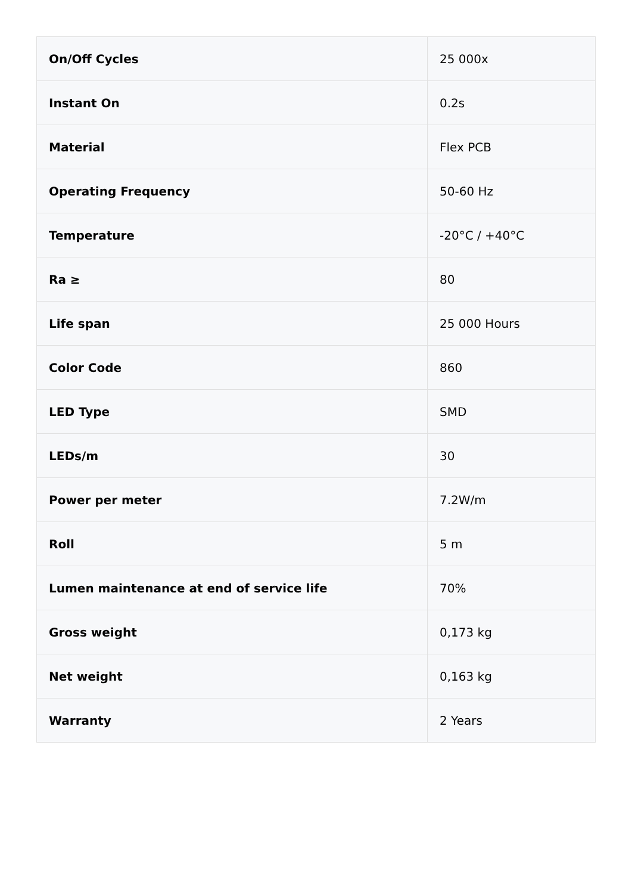| On/Off Cycles | 25 000x |
| Instant On | 0.2s |
| Material | Flex PCB |
| Operating Frequency | 50-60 Hz |
| Temperature | -20°C / +40°C |
| Ra ≥ | 80 |
| Life span | 25 000 Hours |
| Color Code | 860 |
| LED Type | SMD |
| LEDs/m | 30 |
| Power per meter | 7.2W/m |
| Roll | 5 m |
| Lumen maintenance at end of service life | 70% |
| Gross weight | 0,173 kg |
| Net weight | 0,163 kg |
| Warranty | 2 Years |